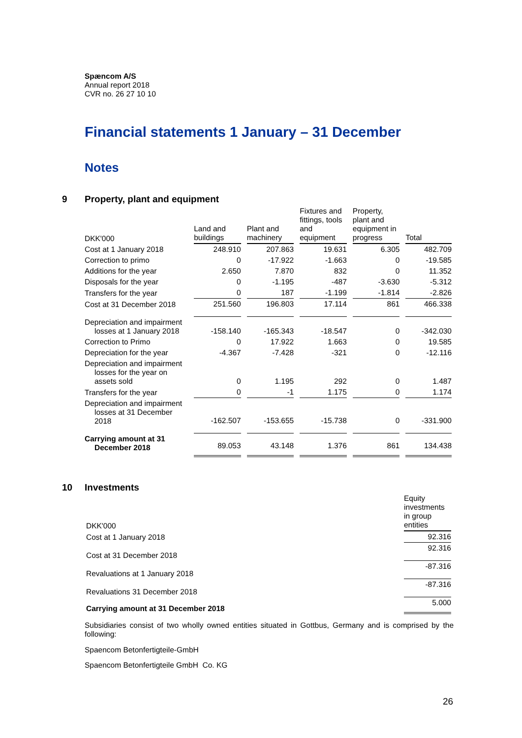Spæncom A/S
Annual report 2018
CVR no. 26 27 10 10
Financial statements 1 January – 31 December
Notes
9 Property, plant and equipment
| DKK'000 | Land and buildings | Plant and machinery | Fixtures and fittings, tools and equipment | Property, plant and equipment in progress | Total |
| Cost at 1 January 2018 | 248.910 | 207.863 | 19.631 | 6.305 | 482.709 |
| Correction to primo | 0 | -17.922 | -1.663 | 0 | -19.585 |
| Additions for the year | 2.650 | 7.870 | 832 | 0 | 11.352 |
| Disposals for the year | 0 | -1.195 | -487 | -3.630 | -5.312 |
| Transfers for the year | 0 | 187 | -1.199 | -1.814 | -2.826 |
| Cost at 31 December 2018 | 251.560 | 196.803 | 17.114 | 861 | 466.338 |
| Depreciation and impairment losses at 1 January 2018 | -158.140 | -165.343 | -18.547 | 0 | -342.030 |
| Correction to Primo | 0 | 17.922 | 1.663 | 0 | 19.585 |
| Depreciation for the year | -4.367 | -7.428 | -321 | 0 | -12.116 |
| Depreciation and impairment losses for the year on assets sold | 0 | 1.195 | 292 | 0 | 1.487 |
| Transfers for the year | 0 | -1 | 1.175 | 0 | 1.174 |
| Depreciation and impairment losses at 31 December 2018 | -162.507 | -153.655 | -15.738 | 0 | -331.900 |
| Carrying amount at 31 December 2018 | 89.053 | 43.148 | 1.376 | 861 | 134.438 |
10 Investments
| DKK'000 | Equity investments in group entities |
| Cost at 1 January 2018 | 92.316 |
| Cost at 31 December 2018 | 92.316 |
| Revaluations at 1 January 2018 | -87.316 |
| Revaluations 31 December 2018 | -87.316 |
| Carrying amount at 31 December 2018 | 5.000 |
Subsidiaries consist of two wholly owned entities situated in Gottbus, Germany and is comprised by the following:
Spaencom Betonfertigteile-GmbH
Spaencom Betonfertigteile GmbH Co. KG
26